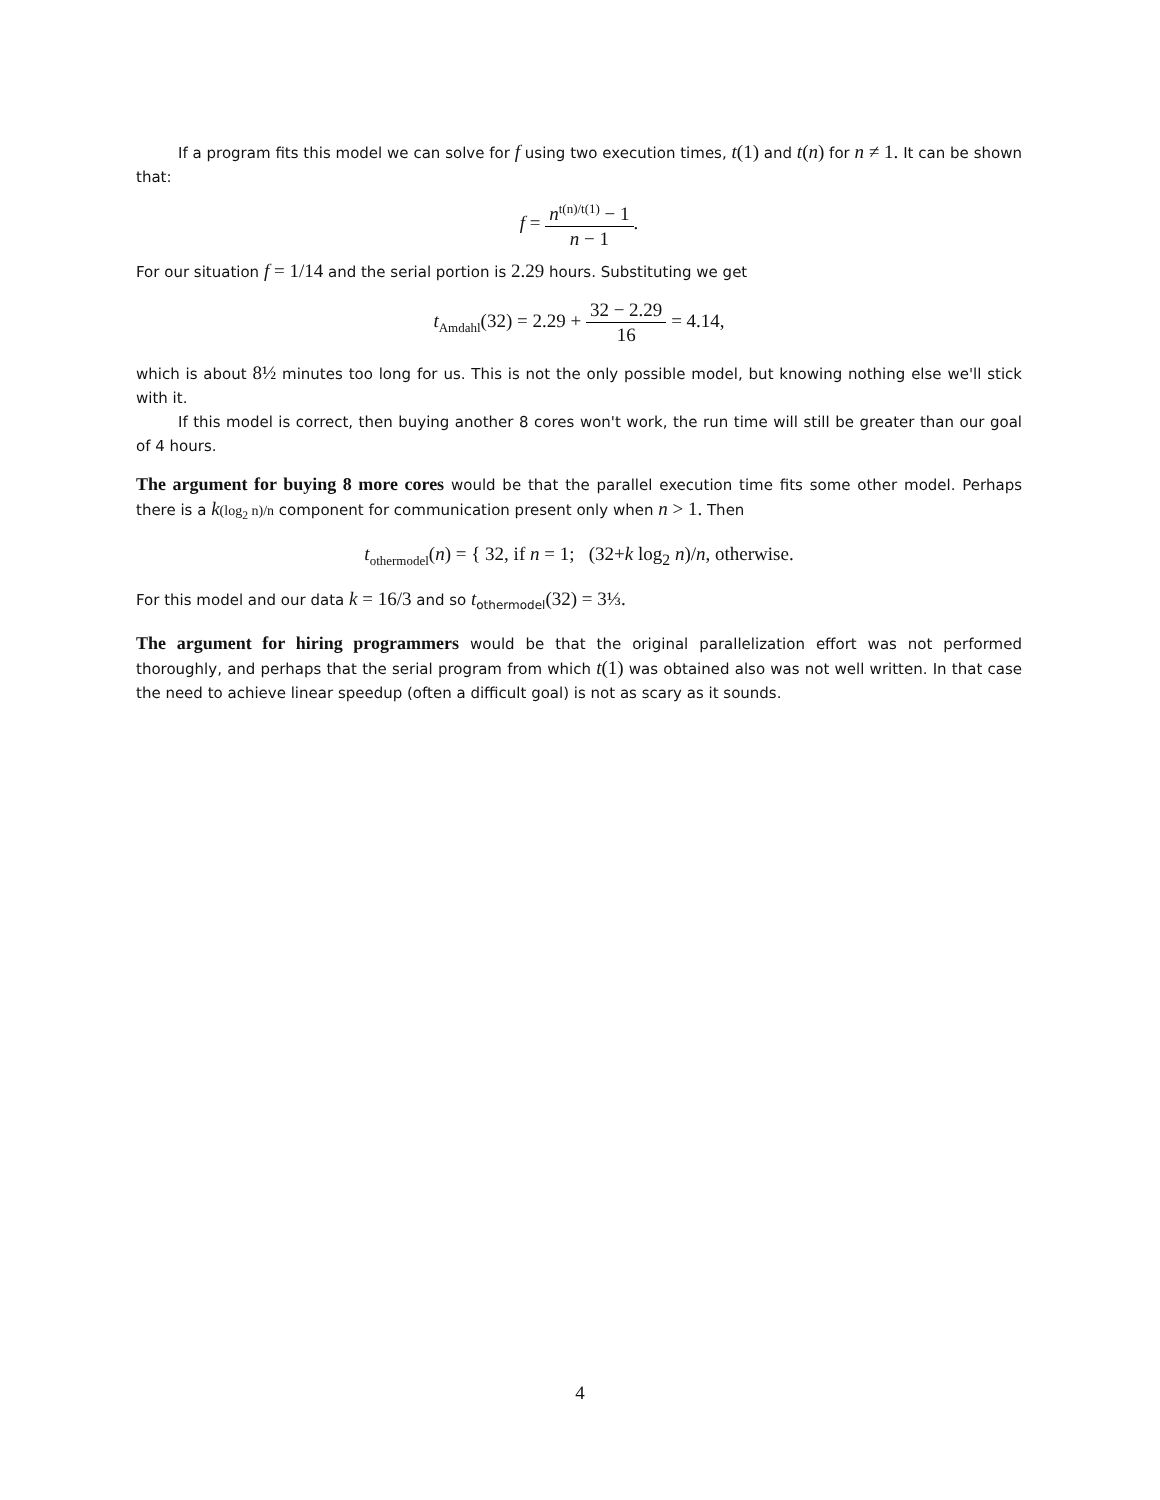If a program fits this model we can solve for f using two execution times, t(1) and t(n) for n ≠ 1. It can be shown that:
f = n<sup>t(n)/t(1)</sup> − 1 n − 1.
For our situation f = 1/14 and the serial portion is 2.29 hours. Substituting we get
t<sub>Amdahl</sub>(32) = 2.29 + 32 − 2.29 16 = 4.14,
which is about 8½ minutes too long for us. This is not the only possible model, but knowing nothing else we'll stick with it.
If this model is correct, then buying another 8 cores won't work, the run time will still be greater than our goal of 4 hours.
The argument for buying 8 more cores would be that the parallel execution time fits some other model. Perhaps there is a k(log<sub>2</sub> n)/n component for communication present only when n > 1. Then
t<sub>othermodel</sub>(n) = { 32, if n = 1; (32+k log<sub>2</sub> n)/n, otherwise.
For this model and our data k = 16/3 and so t<sub>othermodel</sub>(32) = 3⅓.
The argument for hiring programmers would be that the original parallelization effort was not performed thoroughly, and perhaps that the serial program from which t(1) was obtained also was not well written. In that case the need to achieve linear speedup (often a difficult goal) is not as scary as it sounds.
4